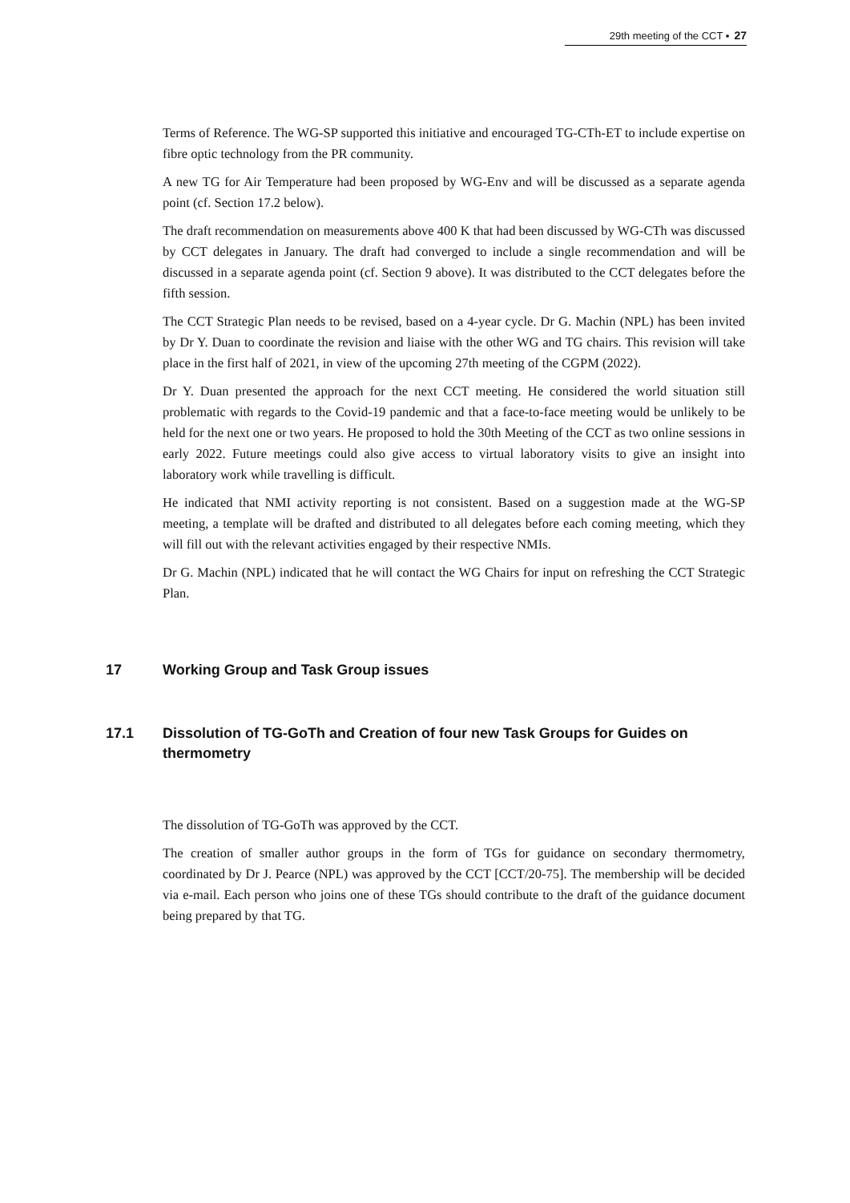29th meeting of the CCT ▪ 27
Terms of Reference. The WG-SP supported this initiative and encouraged TG-CTh-ET to include expertise on fibre optic technology from the PR community.
A new TG for Air Temperature had been proposed by WG-Env and will be discussed as a separate agenda point (cf. Section 17.2 below).
The draft recommendation on measurements above 400 K that had been discussed by WG-CTh was discussed by CCT delegates in January. The draft had converged to include a single recommendation and will be discussed in a separate agenda point (cf. Section 9 above). It was distributed to the CCT delegates before the fifth session.
The CCT Strategic Plan needs to be revised, based on a 4-year cycle. Dr G. Machin (NPL) has been invited by Dr Y. Duan to coordinate the revision and liaise with the other WG and TG chairs. This revision will take place in the first half of 2021, in view of the upcoming 27th meeting of the CGPM (2022).
Dr Y. Duan presented the approach for the next CCT meeting. He considered the world situation still problematic with regards to the Covid-19 pandemic and that a face-to-face meeting would be unlikely to be held for the next one or two years. He proposed to hold the 30th Meeting of the CCT as two online sessions in early 2022. Future meetings could also give access to virtual laboratory visits to give an insight into laboratory work while travelling is difficult.
He indicated that NMI activity reporting is not consistent. Based on a suggestion made at the WG-SP meeting, a template will be drafted and distributed to all delegates before each coming meeting, which they will fill out with the relevant activities engaged by their respective NMIs.
Dr G. Machin (NPL) indicated that he will contact the WG Chairs for input on refreshing the CCT Strategic Plan.
17 Working Group and Task Group issues
17.1 Dissolution of TG-GoTh and Creation of four new Task Groups for Guides on thermometry
The dissolution of TG-GoTh was approved by the CCT.
The creation of smaller author groups in the form of TGs for guidance on secondary thermometry, coordinated by Dr J. Pearce (NPL) was approved by the CCT [CCT/20-75]. The membership will be decided via e-mail. Each person who joins one of these TGs should contribute to the draft of the guidance document being prepared by that TG.